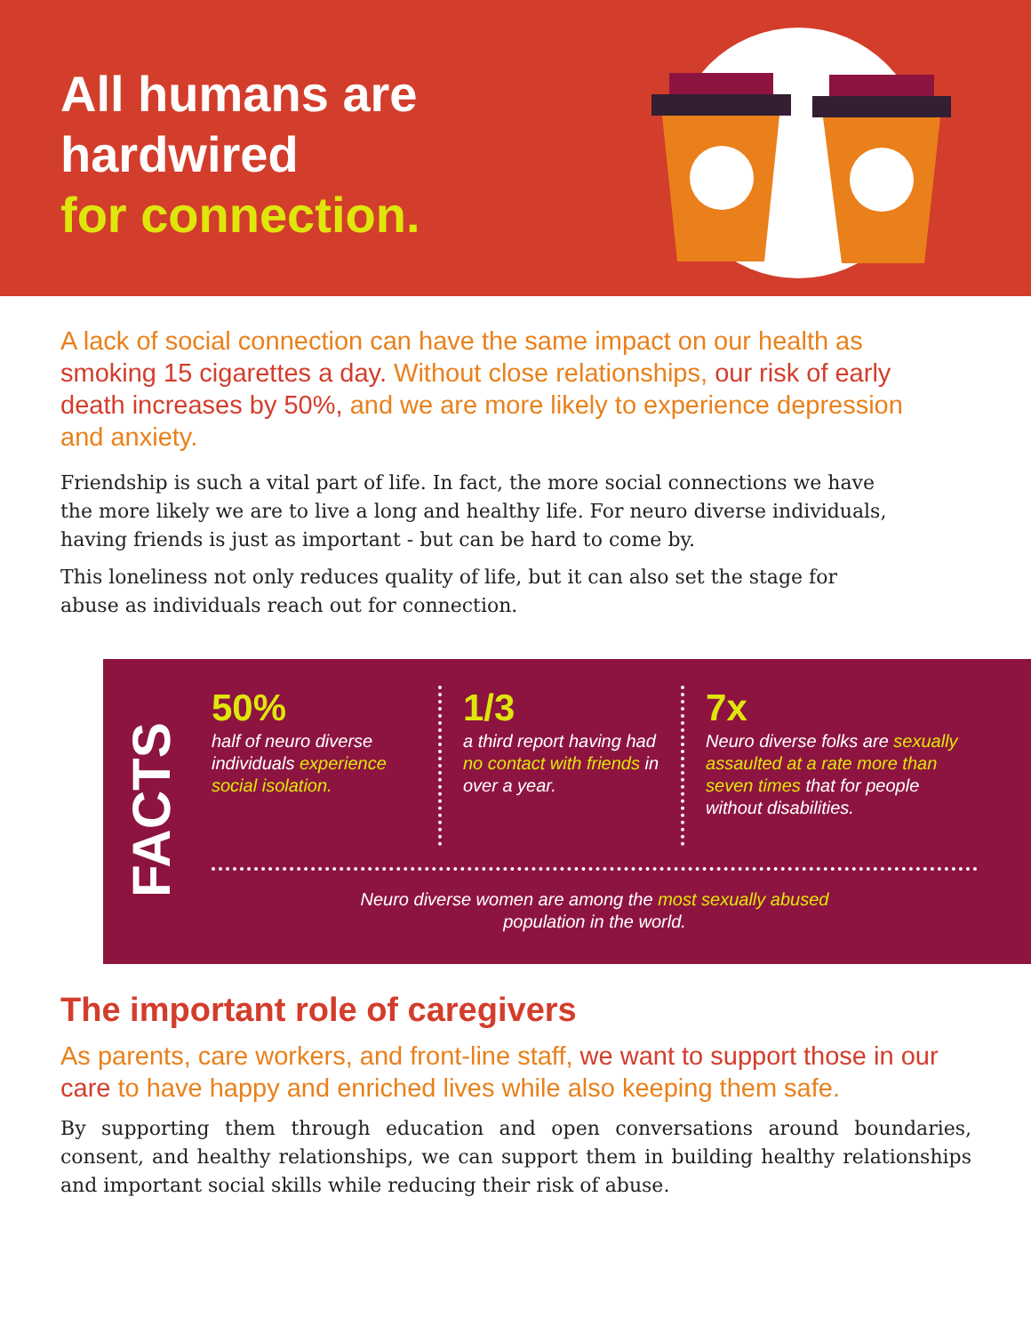All humans are
hardwired
for connection.
A lack of social connection can have the same impact on our health as smoking 15 cigarettes a day. Without close relationships, our risk of early death increases by 50%, and we are more likely to experience depression and anxiety.
Friendship is such a vital part of life. In fact, the more social connections we have the more likely we are to live a long and healthy life. For neuro diverse individuals, having friends is just as important - but can be hard to come by.
This loneliness not only reduces quality of life, but it can also set the stage for abuse as individuals reach out for connection.
FACTS
50%
half of neuro diverse individuals experience social isolation.
1/3
a third report having had no contact with friends in over a year.
7x
Neuro diverse folks are sexually assaulted at a rate more than seven times that for people without disabilities.
Neuro diverse women are among the most sexually abused
population in the world.
The important role of caregivers
As parents, care workers, and front-line staff, we want to support those in our care to have happy and enriched lives while also keeping them safe.
By supporting them through education and open conversations around boundaries, consent, and healthy relationships, we can support them in building healthy relationships and important social skills while reducing their risk of abuse.